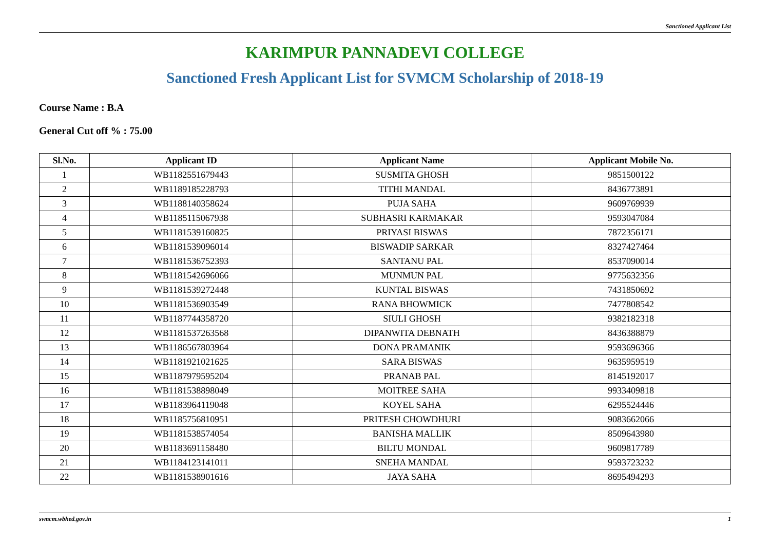Sanctioned Applicant List
KARIMPUR PANNADEVI COLLEGE
Sanctioned Fresh Applicant List for SVMCM Scholarship of 2018-19
Course Name : B.A
General Cut off % : 75.00
| Sl.No. | Applicant ID | Applicant Name | Applicant Mobile No. |
| --- | --- | --- | --- |
| 1 | WB1182551679443 | SUSMITA GHOSH | 9851500122 |
| 2 | WB1189185228793 | TITHI MANDAL | 8436773891 |
| 3 | WB1188140358624 | PUJA SAHA | 9609769939 |
| 4 | WB1185115067938 | SUBHASRI KARMAKAR | 9593047084 |
| 5 | WB1181539160825 | PRIYASI BISWAS | 7872356171 |
| 6 | WB1181539096014 | BISWADIP SARKAR | 8327427464 |
| 7 | WB1181536752393 | SANTANU PAL | 8537090014 |
| 8 | WB1181542696066 | MUNMUN PAL | 9775632356 |
| 9 | WB1181539272448 | KUNTAL BISWAS | 7431850692 |
| 10 | WB1181536903549 | RANA BHOWMICK | 7477808542 |
| 11 | WB1187744358720 | SIULI GHOSH | 9382182318 |
| 12 | WB1181537263568 | DIPANWITA DEBNATH | 8436388879 |
| 13 | WB1186567803964 | DONA PRAMANIK | 9593696366 |
| 14 | WB1181921021625 | SARA BISWAS | 9635959519 |
| 15 | WB1187979595204 | PRANAB PAL | 8145192017 |
| 16 | WB1181538898049 | MOITREE SAHA | 9933409818 |
| 17 | WB1183964119048 | KOYEL SAHA | 6295524446 |
| 18 | WB1185756810951 | PRITESH CHOWDHURI | 9083662066 |
| 19 | WB1181538574054 | BANISHA MALLIK | 8509643980 |
| 20 | WB1183691158480 | BILTU MONDAL | 9609817789 |
| 21 | WB1184123141011 | SNEHA MANDAL | 9593723232 |
| 22 | WB1181538901616 | JAYA SAHA | 8695494293 |
svmcm.wbhed.gov.in 1